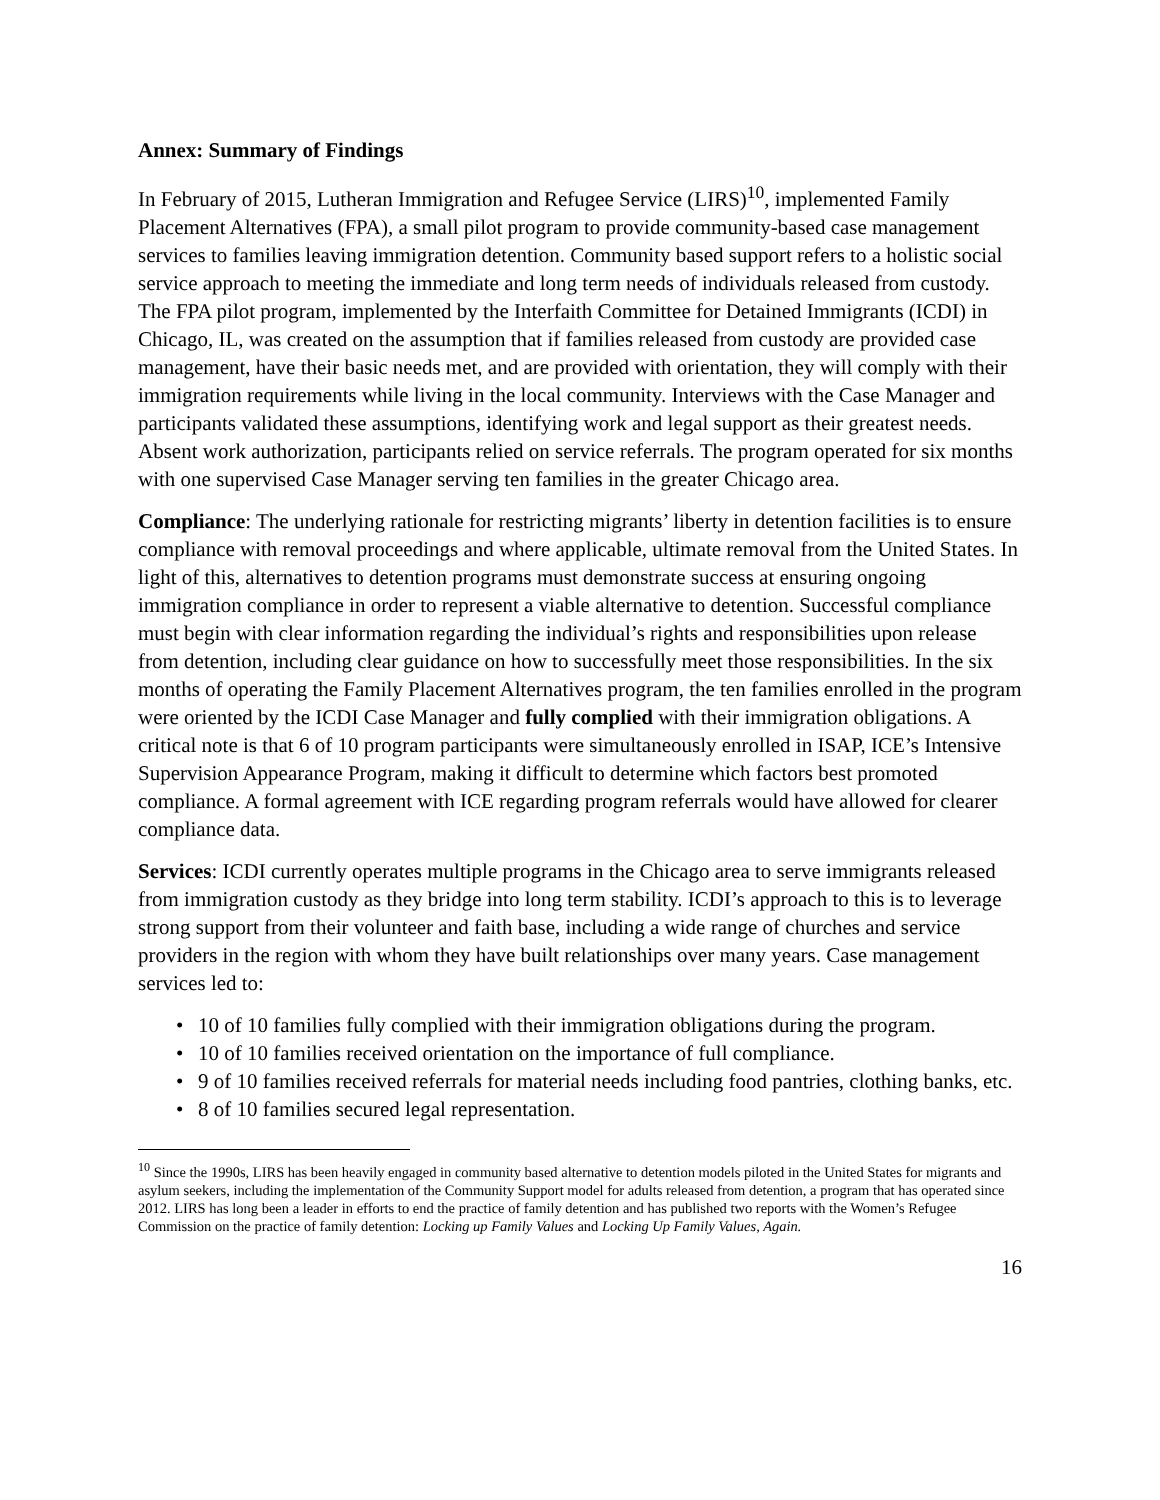Annex: Summary of Findings
In February of 2015, Lutheran Immigration and Refugee Service (LIRS)<sup>10</sup>, implemented Family Placement Alternatives (FPA), a small pilot program to provide community-based case management services to families leaving immigration detention. Community based support refers to a holistic social service approach to meeting the immediate and long term needs of individuals released from custody. The FPA pilot program, implemented by the Interfaith Committee for Detained Immigrants (ICDI) in Chicago, IL, was created on the assumption that if families released from custody are provided case management, have their basic needs met, and are provided with orientation, they will comply with their immigration requirements while living in the local community. Interviews with the Case Manager and participants validated these assumptions, identifying work and legal support as their greatest needs. Absent work authorization, participants relied on service referrals. The program operated for six months with one supervised Case Manager serving ten families in the greater Chicago area.
Compliance: The underlying rationale for restricting migrants’ liberty in detention facilities is to ensure compliance with removal proceedings and where applicable, ultimate removal from the United States. In light of this, alternatives to detention programs must demonstrate success at ensuring ongoing immigration compliance in order to represent a viable alternative to detention. Successful compliance must begin with clear information regarding the individual’s rights and responsibilities upon release from detention, including clear guidance on how to successfully meet those responsibilities. In the six months of operating the Family Placement Alternatives program, the ten families enrolled in the program were oriented by the ICDI Case Manager and fully complied with their immigration obligations. A critical note is that 6 of 10 program participants were simultaneously enrolled in ISAP, ICE’s Intensive Supervision Appearance Program, making it difficult to determine which factors best promoted compliance. A formal agreement with ICE regarding program referrals would have allowed for clearer compliance data.
Services: ICDI currently operates multiple programs in the Chicago area to serve immigrants released from immigration custody as they bridge into long term stability. ICDI’s approach to this is to leverage strong support from their volunteer and faith base, including a wide range of churches and service providers in the region with whom they have built relationships over many years. Case management services led to:
• 10 of 10 families fully complied with their immigration obligations during the program.
• 10 of 10 families received orientation on the importance of full compliance.
• 9 of 10 families received referrals for material needs including food pantries, clothing banks, etc.
• 8 of 10 families secured legal representation.
<sup>10</sup> Since the 1990s, LIRS has been heavily engaged in community based alternative to detention models piloted in the United States for migrants and asylum seekers, including the implementation of the Community Support model for adults released from detention, a program that has operated since 2012. LIRS has long been a leader in efforts to end the practice of family detention and has published two reports with the Women’s Refugee Commission on the practice of family detention: Locking up Family Values and Locking Up Family Values, Again.
16